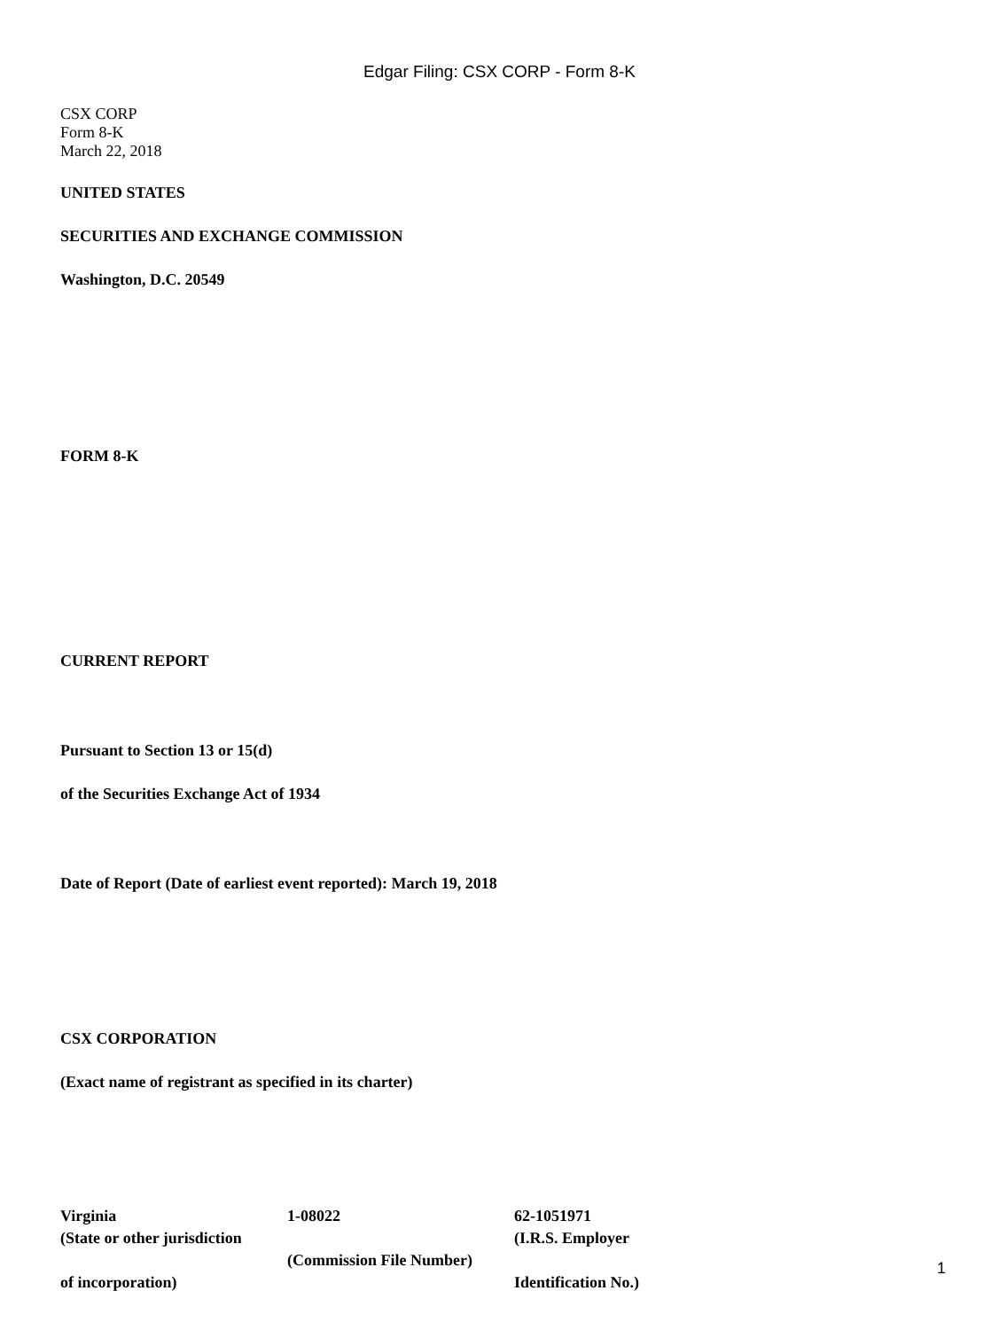Edgar Filing: CSX CORP - Form 8-K
CSX CORP
Form 8-K
March 22, 2018
UNITED STATES
SECURITIES AND EXCHANGE COMMISSION
Washington, D.C. 20549
FORM 8-K
CURRENT REPORT
Pursuant to Section 13 or 15(d)
of the Securities Exchange Act of 1934
Date of Report (Date of earliest event reported): March 19, 2018
CSX CORPORATION
(Exact name of registrant as specified in its charter)
| Virginia | 1-08022 | 62-1051971 |
| (State or other jurisdiction | | (I.R.S. Employer |
| | (Commission File Number) | |
| of incorporation) | | Identification No.) |
1